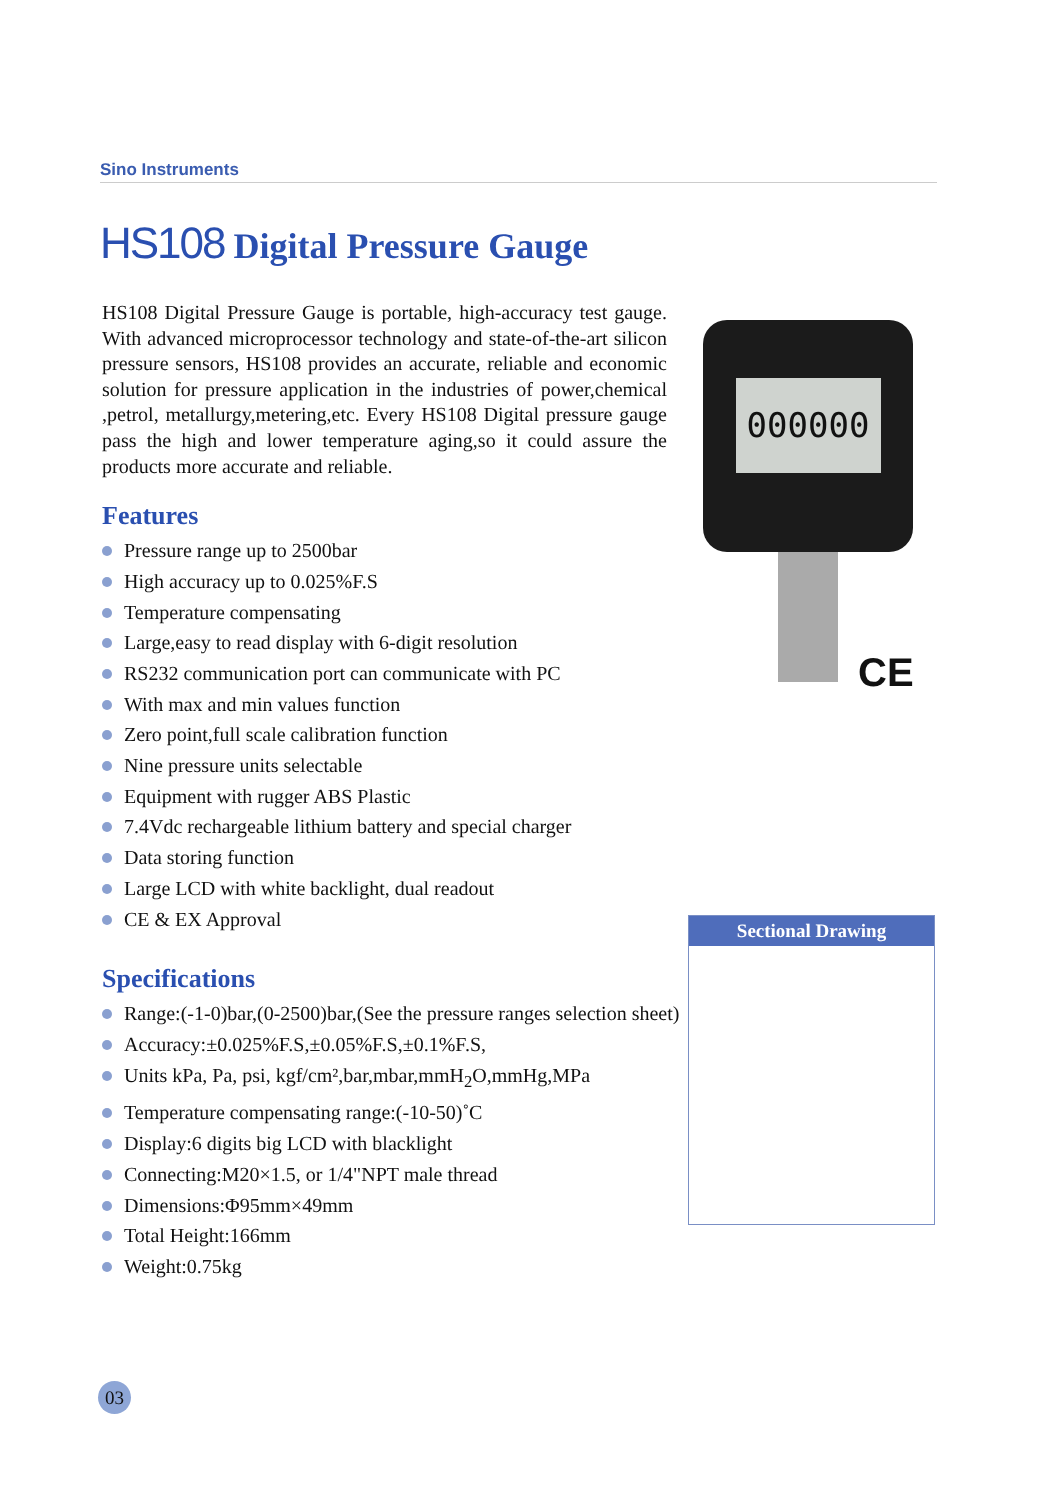Sino Instruments
HS108 Digital Pressure Gauge
HS108 Digital Pressure Gauge is portable, high-accuracy test gauge. With advanced microprocessor technology and state-of-the-art silicon pressure sensors, HS108 provides an accurate, reliable and economic solution for pressure application in the industries of power,chemical ,petrol, metallurgy,metering,etc. Every HS108 Digital pressure gauge pass the high and lower temperature aging,so it could assure the products more accurate and reliable.
Features
Pressure range up to 2500bar
High accuracy up to 0.025%F.S
Temperature compensating
Large,easy to read display with 6-digit resolution
RS232 communication port can communicate with PC
With max and min values function
Zero point,full scale calibration function
Nine pressure units selectable
Equipment with rugger ABS Plastic
7.4Vdc rechargeable lithium battery and special charger
Data storing function
Large LCD with white backlight, dual readout
CE & EX Approval
Specifications
Range:(-1-0)bar,(0-2500)bar,(See the pressure ranges selection sheet)
Accuracy:±0.025%F.S,±0.05%F.S,±0.1%F.S,
Units kPa, Pa, psi, kgf/cm²,bar,mbar,mmH<sub>2</sub>O,mmHg,MPa
Temperature compensating range:(-10-50)˚C
Display:6 digits big LCD with blacklight
Connecting:M20×1.5, or 1/4"NPT male thread
Dimensions:Φ95mm×49mm
Total Height:166mm
Weight:0.75kg
000000
CE
Sectional Drawing
03